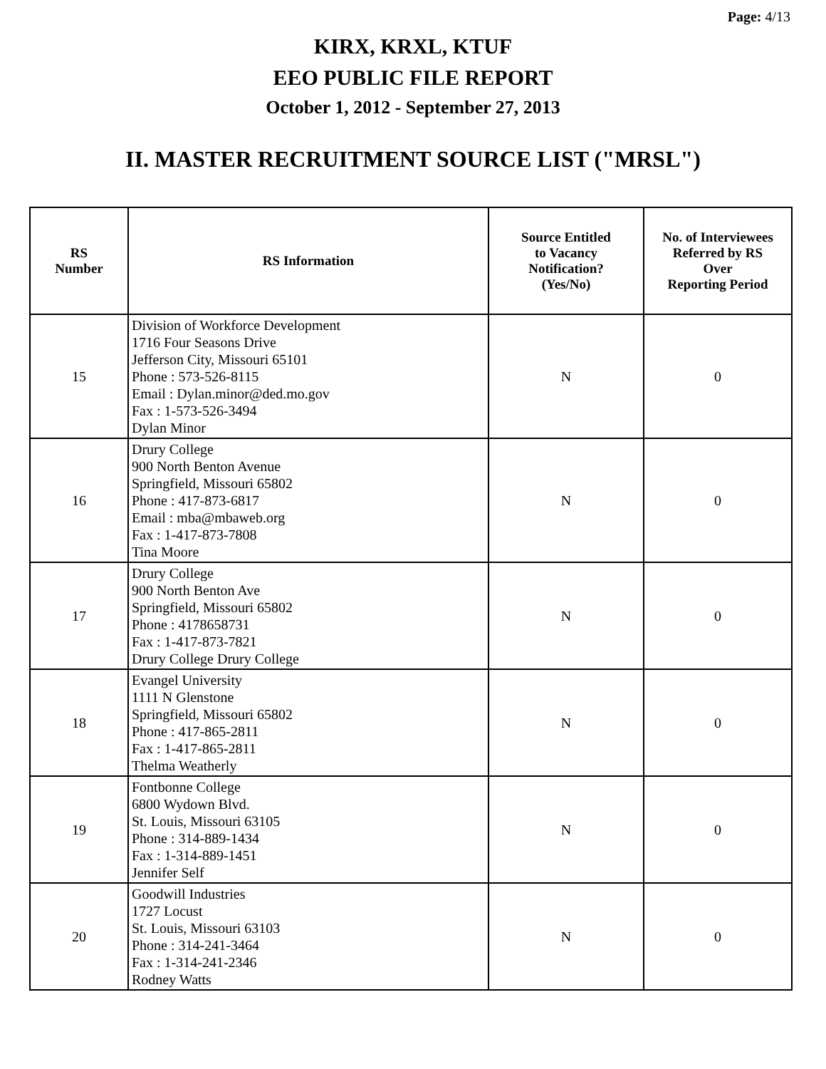Page: 4/13
KIRX, KRXL, KTUF
EEO PUBLIC FILE REPORT
October 1, 2012 - September 27, 2013
II. MASTER RECRUITMENT SOURCE LIST ("MRSL")
| RS Number | RS Information | Source Entitled to Vacancy Notification? (Yes/No) | No. of Interviewees Referred by RS Over Reporting Period |
| --- | --- | --- | --- |
| 15 | Division of Workforce Development 1716 Four Seasons Drive Jefferson City, Missouri 65101 Phone : 573-526-8115 Email : Dylan.minor@ded.mo.gov Fax : 1-573-526-3494 Dylan Minor | N | 0 |
| 16 | Drury College 900 North Benton Avenue Springfield, Missouri 65802 Phone : 417-873-6817 Email : mba@mbaweb.org Fax : 1-417-873-7808 Tina Moore | N | 0 |
| 17 | Drury College 900 North Benton Ave Springfield, Missouri 65802 Phone : 4178658731 Fax : 1-417-873-7821 Drury College Drury College | N | 0 |
| 18 | Evangel University 1111 N Glenstone Springfield, Missouri 65802 Phone : 417-865-2811 Fax : 1-417-865-2811 Thelma Weatherly | N | 0 |
| 19 | Fontbonne College 6800 Wydown Blvd. St. Louis, Missouri 63105 Phone : 314-889-1434 Fax : 1-314-889-1451 Jennifer Self | N | 0 |
| 20 | Goodwill Industries 1727 Locust St. Louis, Missouri 63103 Phone : 314-241-3464 Fax : 1-314-241-2346 Rodney Watts | N | 0 |